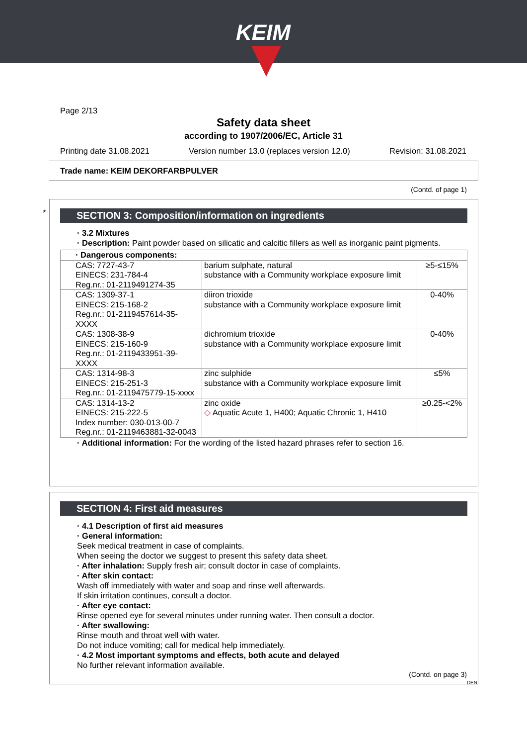KEIM
Page 2/13
Safety data sheet
according to 1907/2006/EC, Article 31
Printing date 31.08.2021 Version number 13.0 (replaces version 12.0) Revision: 31.08.2021
Trade name: KEIM DEKORFARBPULVER
(Contd. of page 1)
*
SECTION 3: Composition/information on ingredients
· 3.2 Mixtures
· Description: Paint powder based on silicatic and calcitic fillers as well as inorganic paint pigments.
| · Dangerous components: | | |
| CAS: 7727-43-7 EINECS: 231-784-4 Reg.nr.: 01-2119491274-35 | barium sulphate, natural substance with a Community workplace exposure limit | ≥5-≤15% |
| CAS: 1309-37-1 EINECS: 215-168-2 Reg.nr.: 01-2119457614-35-XXXX | diiron trioxide substance with a Community workplace exposure limit | 0-40% |
| CAS: 1308-38-9 EINECS: 215-160-9 Reg.nr.: 01-2119433951-39-XXXX | dichromium trioxide substance with a Community workplace exposure limit | 0-40% |
| CAS: 1314-98-3 EINECS: 215-251-3 Reg.nr.: 01-2119475779-15-xxxx | zinc sulphide substance with a Community workplace exposure limit | ≤5% |
| CAS: 1314-13-2 EINECS: 215-222-5 Index number: 030-013-00-7 Reg.nr.: 01-2119463881-32-0043 | zinc oxide ◇ Aquatic Acute 1, H400; Aquatic Chronic 1, H410 | ≥0.25-<2% |
· Additional information: For the wording of the listed hazard phrases refer to section 16.
SECTION 4: First aid measures
· 4.1 Description of first aid measures
· General information:
Seek medical treatment in case of complaints.
When seeing the doctor we suggest to present this safety data sheet.
· After inhalation: Supply fresh air; consult doctor in case of complaints.
· After skin contact:
Wash off immediately with water and soap and rinse well afterwards.
If skin irritation continues, consult a doctor.
· After eye contact:
Rinse opened eye for several minutes under running water. Then consult a doctor.
· After swallowing:
Rinse mouth and throat well with water.
Do not induce vomiting; call for medical help immediately.
· 4.2 Most important symptoms and effects, both acute and delayed
No further relevant information available.
(Contd. on page 3)
DEN